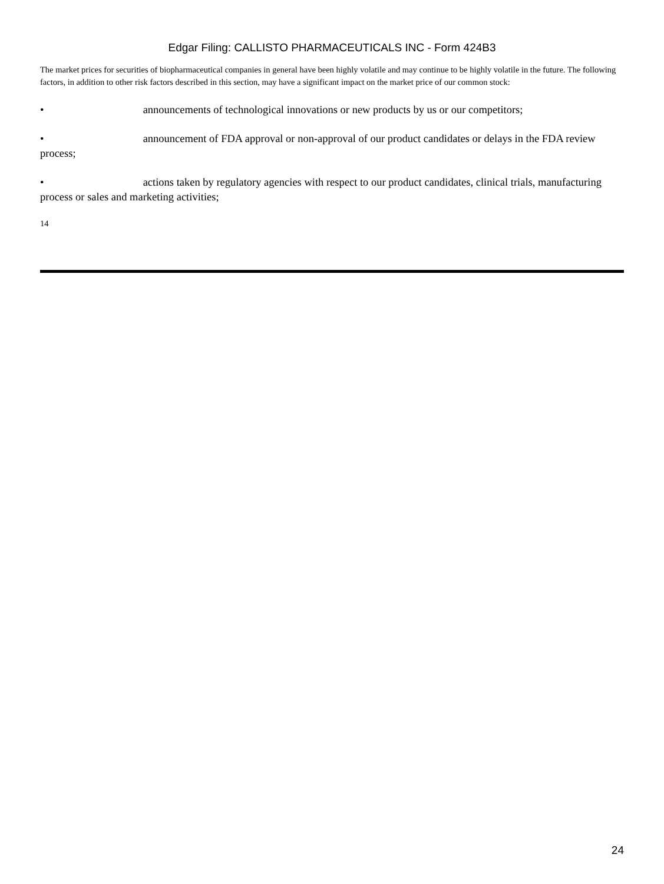Edgar Filing: CALLISTO PHARMACEUTICALS INC - Form 424B3
The market prices for securities of biopharmaceutical companies in general have been highly volatile and may continue to be highly volatile in the future. The following factors, in addition to other risk factors described in this section, may have a significant impact on the market price of our common stock:
• announcements of technological innovations or new products by us or our competitors;
• announcement of FDA approval or non-approval of our product candidates or delays in the FDA review process;
• actions taken by regulatory agencies with respect to our product candidates, clinical trials, manufacturing process or sales and marketing activities;
14
24